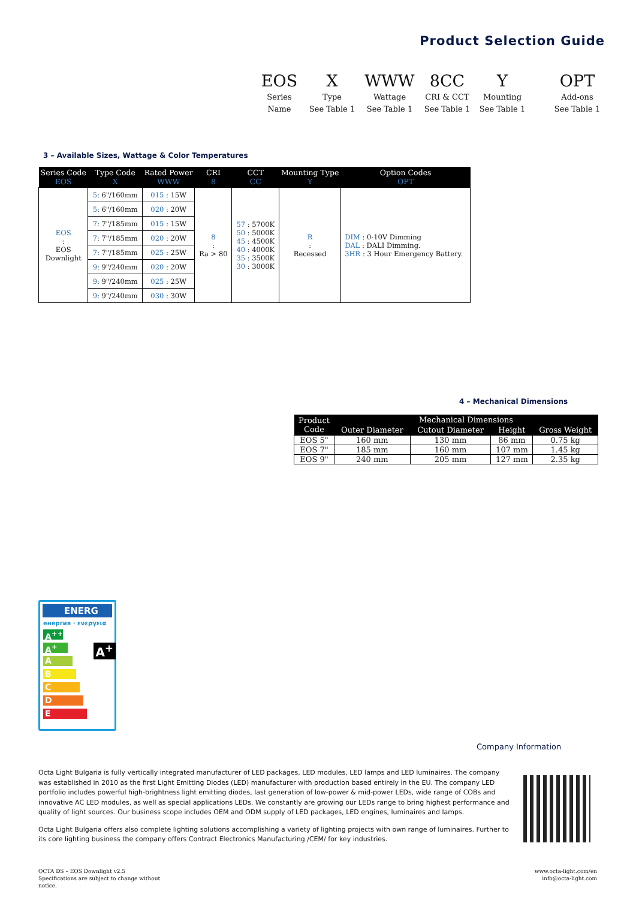Product Selection Guide
EOS
Series
Name
X
Type
See Table 1
WWW
Wattage
See Table 1
8CC
CRI & CCT
See Table 1
Y
Mounting
See Table 1
OPT
Add-ons
See Table 1
3 – Available Sizes, Wattage & Color Temperatures
| Series Code EOS | Type Code X | Rated Power WWW | CRI 8 | CCT CC | Mounting Type Y | Option Codes OPT |
| --- | --- | --- | --- | --- | --- | --- |
| EOS : EOS Downlight | 5 : 6"/160mm | 015 : 15W | 8 : Ra > 80 | 57 : 5700K 50 : 5000K 45 : 4500K 40 : 4000K 35 : 3500K 30 : 3000K | R : Recessed | DIM : 0-10V Dimming DAL : DALI Dimming. 3HR : 3 Hour Emergency Battery. |
| | 5 : 6"/160mm | 020 : 20W | | | | |
| | 7 : 7"/185mm | 015 : 15W | | | | |
| | 7 : 7"/185mm | 020 : 20W | | | | |
| | 7 : 7"/185mm | 025 : 25W | | | | |
| | 9 : 9"/240mm | 020 : 20W | | | | |
| | 9 : 9"/240mm | 025 : 25W | | | | |
| | 9 : 9"/240mm | 030 : 30W | | | | |
4 – Mechanical Dimensions
| Product Code | Mechanical Dimensions | | | |
| --- | --- | --- | --- | --- |
| | Outer Diameter | Cutout Diameter | Height | Gross Weight |
| EOS 5" | 160 mm | 130 mm | 86 mm | 0.75 kg |
| EOS 7" | 185 mm | 160 mm | 107 mm | 1.45 kg |
| EOS 9" | 240 mm | 205 mm | 127 mm | 2.35 kg |
ENERG
енергия · ενεργεια
A<sup>++</sup>
A<sup>+</sup> A<sup>+</sup>
A
B
C
D
E
Company Information
Octa Light Bulgaria is fully vertically integrated manufacturer of LED packages, LED modules, LED lamps and LED luminaires. The company was established in 2010 as the first Light Emitting Diodes (LED) manufacturer with production based entirely in the EU. The company LED portfolio includes powerful high-brightness light emitting diodes, last generation of low-power & mid-power LEDs, wide range of COBs and innovative AC LED modules, as well as special applications LEDs. We constantly are growing our LEDs range to bring highest performance and quality of light sources. Our business scope includes OEM and ODM supply of LED packages, LED engines, luminaires and lamps.
Octa Light Bulgaria offers also complete lighting solutions accomplishing a variety of lighting projects with own range of luminaires. Further to its core lighting business the company offers Contract Electronics Manufacturing /CEM/ for key industries.
OCTA DS – EOS Downlight v2.5
Specifications are subject to change without notice.
www.octa-light.com/en
info@octa-light.com